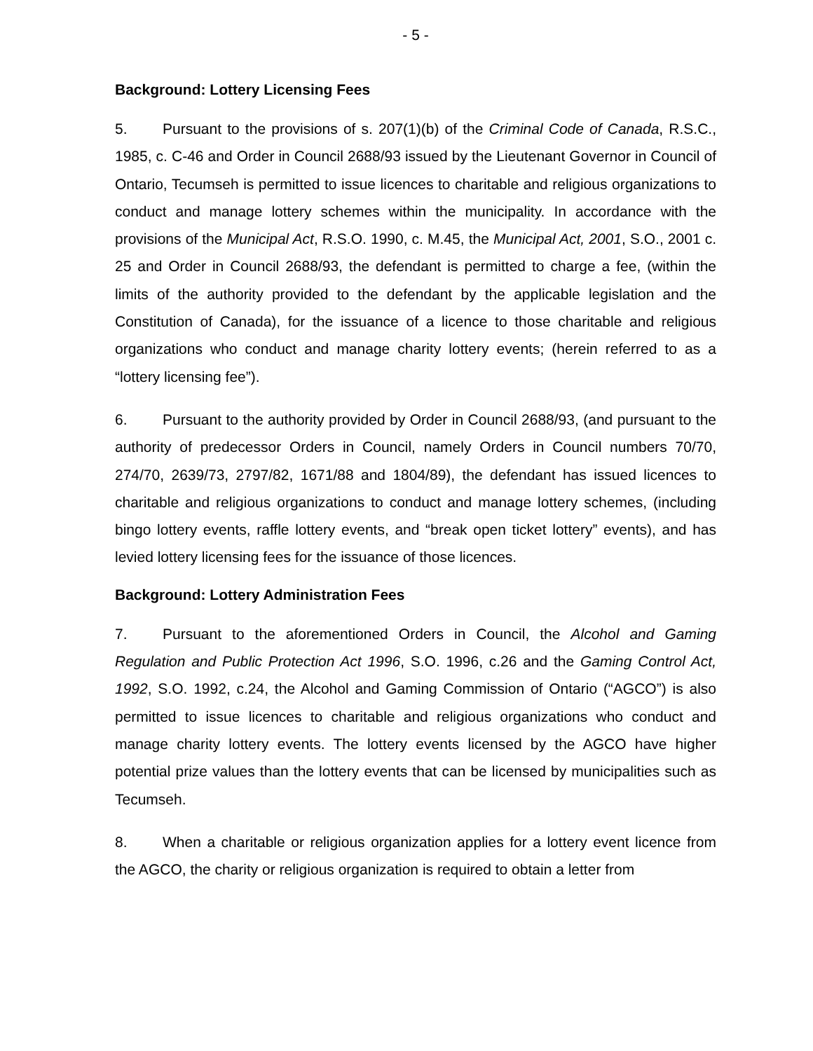- 5 -
Background: Lottery Licensing Fees
5. Pursuant to the provisions of s. 207(1)(b) of the Criminal Code of Canada, R.S.C., 1985, c. C-46 and Order in Council 2688/93 issued by the Lieutenant Governor in Council of Ontario, Tecumseh is permitted to issue licences to charitable and religious organizations to conduct and manage lottery schemes within the municipality. In accordance with the provisions of the Municipal Act, R.S.O. 1990, c. M.45, the Municipal Act, 2001, S.O., 2001 c. 25 and Order in Council 2688/93, the defendant is permitted to charge a fee, (within the limits of the authority provided to the defendant by the applicable legislation and the Constitution of Canada), for the issuance of a licence to those charitable and religious organizations who conduct and manage charity lottery events; (herein referred to as a “lottery licensing fee”).
6. Pursuant to the authority provided by Order in Council 2688/93, (and pursuant to the authority of predecessor Orders in Council, namely Orders in Council numbers 70/70, 274/70, 2639/73, 2797/82, 1671/88 and 1804/89), the defendant has issued licences to charitable and religious organizations to conduct and manage lottery schemes, (including bingo lottery events, raffle lottery events, and “break open ticket lottery” events), and has levied lottery licensing fees for the issuance of those licences.
Background: Lottery Administration Fees
7. Pursuant to the aforementioned Orders in Council, the Alcohol and Gaming Regulation and Public Protection Act 1996, S.O. 1996, c.26 and the Gaming Control Act, 1992, S.O. 1992, c.24, the Alcohol and Gaming Commission of Ontario (“AGCO”) is also permitted to issue licences to charitable and religious organizations who conduct and manage charity lottery events. The lottery events licensed by the AGCO have higher potential prize values than the lottery events that can be licensed by municipalities such as Tecumseh.
8. When a charitable or religious organization applies for a lottery event licence from the AGCO, the charity or religious organization is required to obtain a letter from